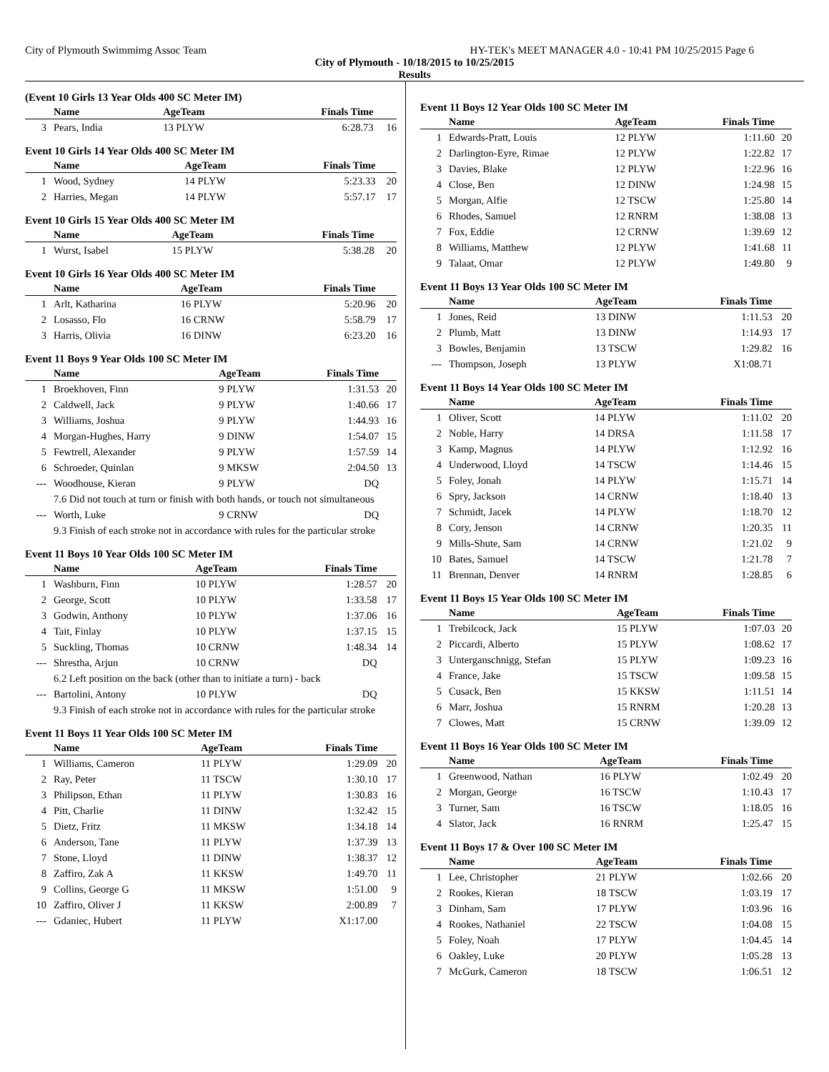City of Plymouth Swimmimg Assoc Team HY-TEK's MEET MANAGER 4.0 - 10:41 PM 10/25/2015 Page 6
City of Plymouth - 10/18/2015 to 10/25/2015
Results
(Event 10 Girls 13 Year Olds 400 SC Meter IM)
| | Name | AgeTeam | Finals Time | |
| --- | --- | --- | --- | --- |
| 3 | Pears, India | 13 PLYW | 6:28.73 | 16 |
Event 10 Girls 14 Year Olds 400 SC Meter IM
| | Name | AgeTeam | Finals Time | |
| --- | --- | --- | --- | --- |
| 1 | Wood, Sydney | 14 PLYW | 5:23.33 | 20 |
| 2 | Harries, Megan | 14 PLYW | 5:57.17 | 17 |
Event 10 Girls 15 Year Olds 400 SC Meter IM
| | Name | AgeTeam | Finals Time | |
| --- | --- | --- | --- | --- |
| 1 | Wurst, Isabel | 15 PLYW | 5:38.28 | 20 |
Event 10 Girls 16 Year Olds 400 SC Meter IM
| | Name | AgeTeam | Finals Time | |
| --- | --- | --- | --- | --- |
| 1 | Arlt, Katharina | 16 PLYW | 5:20.96 | 20 |
| 2 | Losasso, Flo | 16 CRNW | 5:58.79 | 17 |
| 3 | Harris, Olivia | 16 DINW | 6:23.20 | 16 |
Event 11 Boys 9 Year Olds 100 SC Meter IM
| | Name | AgeTeam | Finals Time | |
| --- | --- | --- | --- | --- |
| 1 | Broekhoven, Finn | 9 PLYW | 1:31.53 | 20 |
| 2 | Caldwell, Jack | 9 PLYW | 1:40.66 | 17 |
| 3 | Williams, Joshua | 9 PLYW | 1:44.93 | 16 |
| 4 | Morgan-Hughes, Harry | 9 DINW | 1:54.07 | 15 |
| 5 | Fewtrell, Alexander | 9 PLYW | 1:57.59 | 14 |
| 6 | Schroeder, Quinlan | 9 MKSW | 2:04.50 | 13 |
| --- | Woodhouse, Kieran | 9 PLYW | DQ | |
| 7.6 Did not touch at turn or finish with both hands, or touch not simultaneous | | | | |
| --- | Worth, Luke | 9 CRNW | DQ | |
| 9.3 Finish of each stroke not in accordance with rules for the particular stroke | | | | |
Event 11 Boys 10 Year Olds 100 SC Meter IM
| | Name | AgeTeam | Finals Time | |
| --- | --- | --- | --- | --- |
| 1 | Washburn, Finn | 10 PLYW | 1:28.57 | 20 |
| 2 | George, Scott | 10 PLYW | 1:33.58 | 17 |
| 3 | Godwin, Anthony | 10 PLYW | 1:37.06 | 16 |
| 4 | Tait, Finlay | 10 PLYW | 1:37.15 | 15 |
| 5 | Suckling, Thomas | 10 CRNW | 1:48.34 | 14 |
| --- | Shrestha, Arjun | 10 CRNW | DQ | |
| 6.2 Left position on the back (other than to initiate a turn) - back | | | | |
| --- | Bartolini, Antony | 10 PLYW | DQ | |
| 9.3 Finish of each stroke not in accordance with rules for the particular stroke | | | | |
Event 11 Boys 11 Year Olds 100 SC Meter IM
| | Name | AgeTeam | Finals Time | |
| --- | --- | --- | --- | --- |
| 1 | Williams, Cameron | 11 PLYW | 1:29.09 | 20 |
| 2 | Ray, Peter | 11 TSCW | 1:30.10 | 17 |
| 3 | Philipson, Ethan | 11 PLYW | 1:30.83 | 16 |
| 4 | Pitt, Charlie | 11 DINW | 1:32.42 | 15 |
| 5 | Dietz, Fritz | 11 MKSW | 1:34.18 | 14 |
| 6 | Anderson, Tane | 11 PLYW | 1:37.39 | 13 |
| 7 | Stone, Lloyd | 11 DINW | 1:38.37 | 12 |
| 8 | Zaffiro, Zak A | 11 KKSW | 1:49.70 | 11 |
| 9 | Collins, George G | 11 MKSW | 1:51.00 | 9 |
| 10 | Zaffiro, Oliver J | 11 KKSW | 2:00.89 | 7 |
| --- | Gdaniec, Hubert | 11 PLYW | X1:17.00 | |
Event 11 Boys 12 Year Olds 100 SC Meter IM
| | Name | AgeTeam | Finals Time | |
| --- | --- | --- | --- | --- |
| 1 | Edwards-Pratt, Louis | 12 PLYW | 1:11.60 | 20 |
| 2 | Darlington-Eyre, Rimae | 12 PLYW | 1:22.82 | 17 |
| 3 | Davies, Blake | 12 PLYW | 1:22.96 | 16 |
| 4 | Close, Ben | 12 DINW | 1:24.98 | 15 |
| 5 | Morgan, Alfie | 12 TSCW | 1:25.80 | 14 |
| 6 | Rhodes, Samuel | 12 RNRM | 1:38.08 | 13 |
| 7 | Fox, Eddie | 12 CRNW | 1:39.69 | 12 |
| 8 | Williams, Matthew | 12 PLYW | 1:41.68 | 11 |
| 9 | Talaat, Omar | 12 PLYW | 1:49.80 | 9 |
Event 11 Boys 13 Year Olds 100 SC Meter IM
| | Name | AgeTeam | Finals Time | |
| --- | --- | --- | --- | --- |
| 1 | Jones, Reid | 13 DINW | 1:11.53 | 20 |
| 2 | Plumb, Matt | 13 DINW | 1:14.93 | 17 |
| 3 | Bowles, Benjamin | 13 TSCW | 1:29.82 | 16 |
| --- | Thompson, Joseph | 13 PLYW | X1:08.71 | |
Event 11 Boys 14 Year Olds 100 SC Meter IM
| | Name | AgeTeam | Finals Time | |
| --- | --- | --- | --- | --- |
| 1 | Oliver, Scott | 14 PLYW | 1:11.02 | 20 |
| 2 | Noble, Harry | 14 DRSA | 1:11.58 | 17 |
| 3 | Kamp, Magnus | 14 PLYW | 1:12.92 | 16 |
| 4 | Underwood, Lloyd | 14 TSCW | 1:14.46 | 15 |
| 5 | Foley, Jonah | 14 PLYW | 1:15.71 | 14 |
| 6 | Spry, Jackson | 14 CRNW | 1:18.40 | 13 |
| 7 | Schmidt, Jacek | 14 PLYW | 1:18.70 | 12 |
| 8 | Cory, Jenson | 14 CRNW | 1:20.35 | 11 |
| 9 | Mills-Shute, Sam | 14 CRNW | 1:21.02 | 9 |
| 10 | Bates, Samuel | 14 TSCW | 1:21.78 | 7 |
| 11 | Brennan, Denver | 14 RNRM | 1:28.85 | 6 |
Event 11 Boys 15 Year Olds 100 SC Meter IM
| | Name | AgeTeam | Finals Time | |
| --- | --- | --- | --- | --- |
| 1 | Trebilcock, Jack | 15 PLYW | 1:07.03 | 20 |
| 2 | Piccardi, Alberto | 15 PLYW | 1:08.62 | 17 |
| 3 | Unterganschnigg, Stefan | 15 PLYW | 1:09.23 | 16 |
| 4 | France, Jake | 15 TSCW | 1:09.58 | 15 |
| 5 | Cusack, Ben | 15 KKSW | 1:11.51 | 14 |
| 6 | Marr, Joshua | 15 RNRM | 1:20.28 | 13 |
| 7 | Clowes, Matt | 15 CRNW | 1:39.09 | 12 |
Event 11 Boys 16 Year Olds 100 SC Meter IM
| | Name | AgeTeam | Finals Time | |
| --- | --- | --- | --- | --- |
| 1 | Greenwood, Nathan | 16 PLYW | 1:02.49 | 20 |
| 2 | Morgan, George | 16 TSCW | 1:10.43 | 17 |
| 3 | Turner, Sam | 16 TSCW | 1:18.05 | 16 |
| 4 | Slator, Jack | 16 RNRM | 1:25.47 | 15 |
Event 11 Boys 17 & Over 100 SC Meter IM
| | Name | AgeTeam | Finals Time | |
| --- | --- | --- | --- | --- |
| 1 | Lee, Christopher | 21 PLYW | 1:02.66 | 20 |
| 2 | Rookes, Kieran | 18 TSCW | 1:03.19 | 17 |
| 3 | Dinham, Sam | 17 PLYW | 1:03.96 | 16 |
| 4 | Rookes, Nathaniel | 22 TSCW | 1:04.08 | 15 |
| 5 | Foley, Noah | 17 PLYW | 1:04.45 | 14 |
| 6 | Oakley, Luke | 20 PLYW | 1:05.28 | 13 |
| 7 | McGurk, Cameron | 18 TSCW | 1:06.51 | 12 |